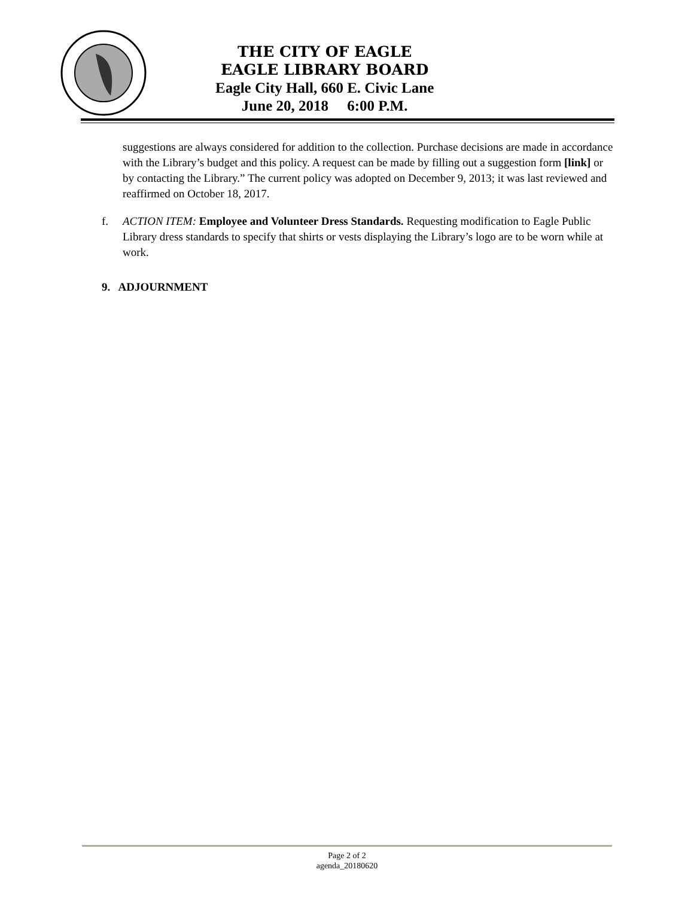THE CITY OF EAGLE
EAGLE LIBRARY BOARD
Eagle City Hall, 660 E. Civic Lane
June 20, 2018 6:00 P.M.
suggestions are always considered for addition to the collection. Purchase decisions are made in accordance with the Library’s budget and this policy. A request can be made by filling out a suggestion form [link] or by contacting the Library.” The current policy was adopted on December 9, 2013; it was last reviewed and reaffirmed on October 18, 2017.
f. ACTION ITEM: Employee and Volunteer Dress Standards. Requesting modification to Eagle Public Library dress standards to specify that shirts or vests displaying the Library’s logo are to be worn while at work.
9. ADJOURNMENT
Page 2 of 2
agenda_20180620